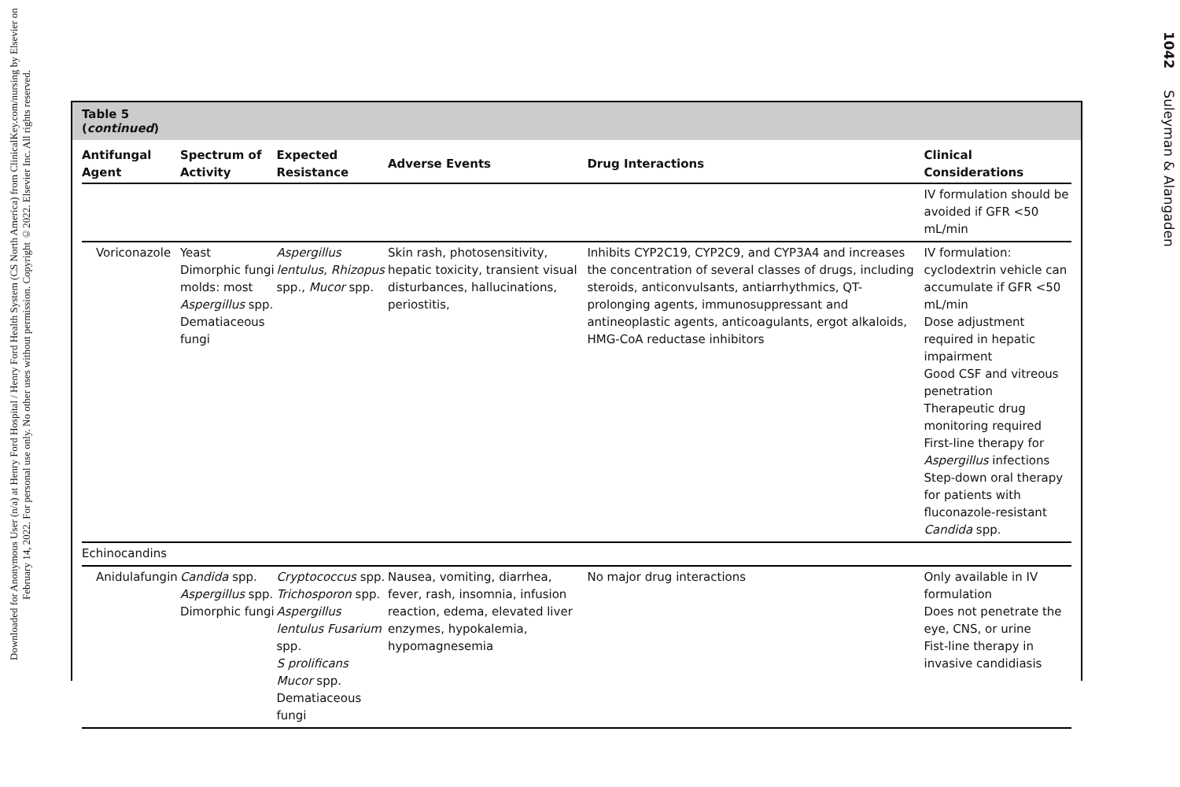Downloaded for Anonymous User (n/a) at Henry Ford Hospital / Henry Ford Health System (CS North America) from ClinicalKey.com/nursing by Elsevier on February 14, 2022. For personal use only. No other uses without permission. Copyright ©2022. Elsevier Inc. All rights reserved.
Table 5
(continued)
| Antifungal Agent | Spectrum of Activity | Expected Resistance | Adverse Events | Drug Interactions | Clinical Considerations |
| --- | --- | --- | --- | --- | --- |
| | | | | | IV formulation should be avoided if GFR <50 mL/min |
| Voriconazole | Yeast Dimorphic fungi molds: most Aspergillus spp. Dematiaceous fungi | Aspergillus lentulus , Rhizopus spp., Mucor spp. | Skin rash, photosensitivity, hepatic toxicity, transient visual disturbances, hallucinations, periostitis, | Inhibits CYP2C19, CYP2C9, and CYP3A4 and increases the concentration of several classes of drugs, including steroids, anticonvulsants, antiarrhythmics, QT-prolonging agents, immunosuppressant and antineoplastic agents, anticoagulants, ergot alkaloids, HMG-CoA reductase inhibitors | IV formulation: cyclodextrin vehicle can accumulate if GFR <50 mL/min Dose adjustment required in hepatic impairment Good CSF and vitreous penetration Therapeutic drug monitoring required First-line therapy for Aspergillus infections Step-down oral therapy for patients with fluconazole-resistant Candida spp. |
| Echinocandins | | | | | |
| Anidulafungin | Candida spp. Aspergillus spp. Dimorphic fungi | Cryptococcus spp. Trichosporon spp. Aspergillus lentulus Fusarium spp. S prolificans Mucor spp. Dematiaceous fungi | Nausea, vomiting, diarrhea, fever, rash, insomnia, infusion reaction, edema, elevated liver enzymes, hypokalemia, hypomagnesemia | No major drug interactions | Only available in IV formulation Does not penetrate the eye, CNS, or urine Fist-line therapy in invasive candidiasis |
1042 Suleyman & Alangaden